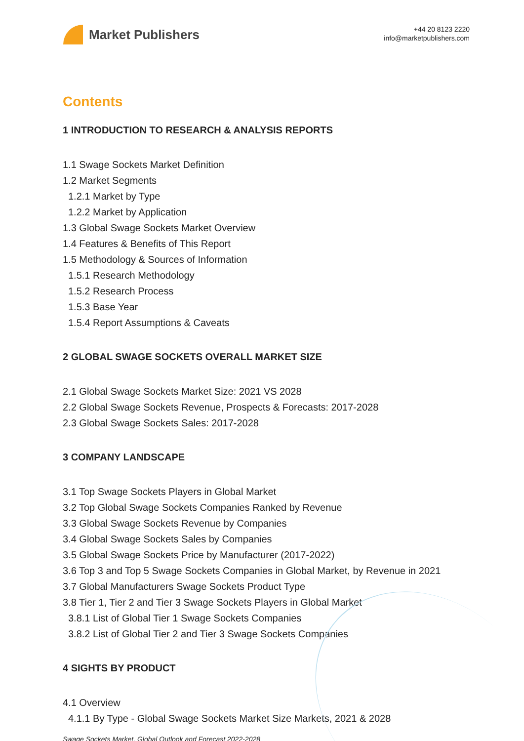Market Publishers
+44 20 8123 2220
info@marketpublishers.com
Contents
1 INTRODUCTION TO RESEARCH & ANALYSIS REPORTS
1.1 Swage Sockets Market Definition
1.2 Market Segments
1.2.1 Market by Type
1.2.2 Market by Application
1.3 Global Swage Sockets Market Overview
1.4 Features & Benefits of This Report
1.5 Methodology & Sources of Information
1.5.1 Research Methodology
1.5.2 Research Process
1.5.3 Base Year
1.5.4 Report Assumptions & Caveats
2 GLOBAL SWAGE SOCKETS OVERALL MARKET SIZE
2.1 Global Swage Sockets Market Size: 2021 VS 2028
2.2 Global Swage Sockets Revenue, Prospects & Forecasts: 2017-2028
2.3 Global Swage Sockets Sales: 2017-2028
3 COMPANY LANDSCAPE
3.1 Top Swage Sockets Players in Global Market
3.2 Top Global Swage Sockets Companies Ranked by Revenue
3.3 Global Swage Sockets Revenue by Companies
3.4 Global Swage Sockets Sales by Companies
3.5 Global Swage Sockets Price by Manufacturer (2017-2022)
3.6 Top 3 and Top 5 Swage Sockets Companies in Global Market, by Revenue in 2021
3.7 Global Manufacturers Swage Sockets Product Type
3.8 Tier 1, Tier 2 and Tier 3 Swage Sockets Players in Global Market
3.8.1 List of Global Tier 1 Swage Sockets Companies
3.8.2 List of Global Tier 2 and Tier 3 Swage Sockets Companies
4 SIGHTS BY PRODUCT
4.1 Overview
4.1.1 By Type - Global Swage Sockets Market Size Markets, 2021 & 2028
Swage Sockets Market, Global Outlook and Forecast 2022-2028